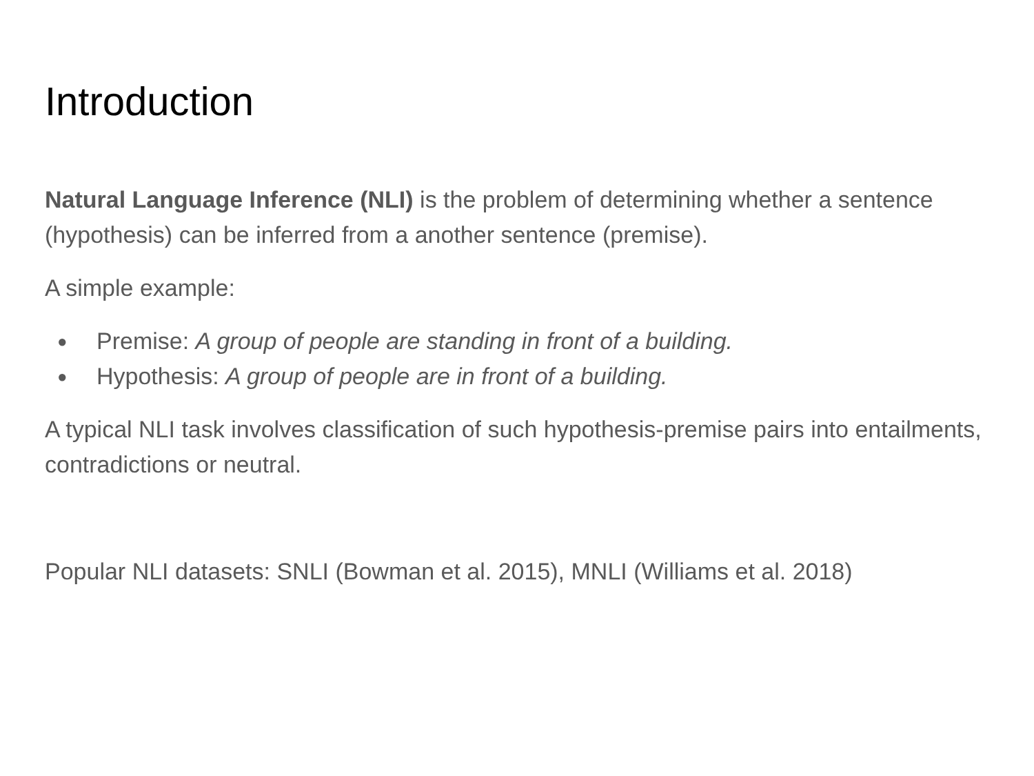Introduction
Natural Language Inference (NLI) is the problem of determining whether a sentence (hypothesis) can be inferred from a another sentence (premise).
A simple example:
● Premise: A group of people are standing in front of a building.
● Hypothesis: A group of people are in front of a building.
A typical NLI task involves classification of such hypothesis-premise pairs into entailments, contradictions or neutral.
Popular NLI datasets: SNLI (Bowman et al. 2015), MNLI (Williams et al. 2018)